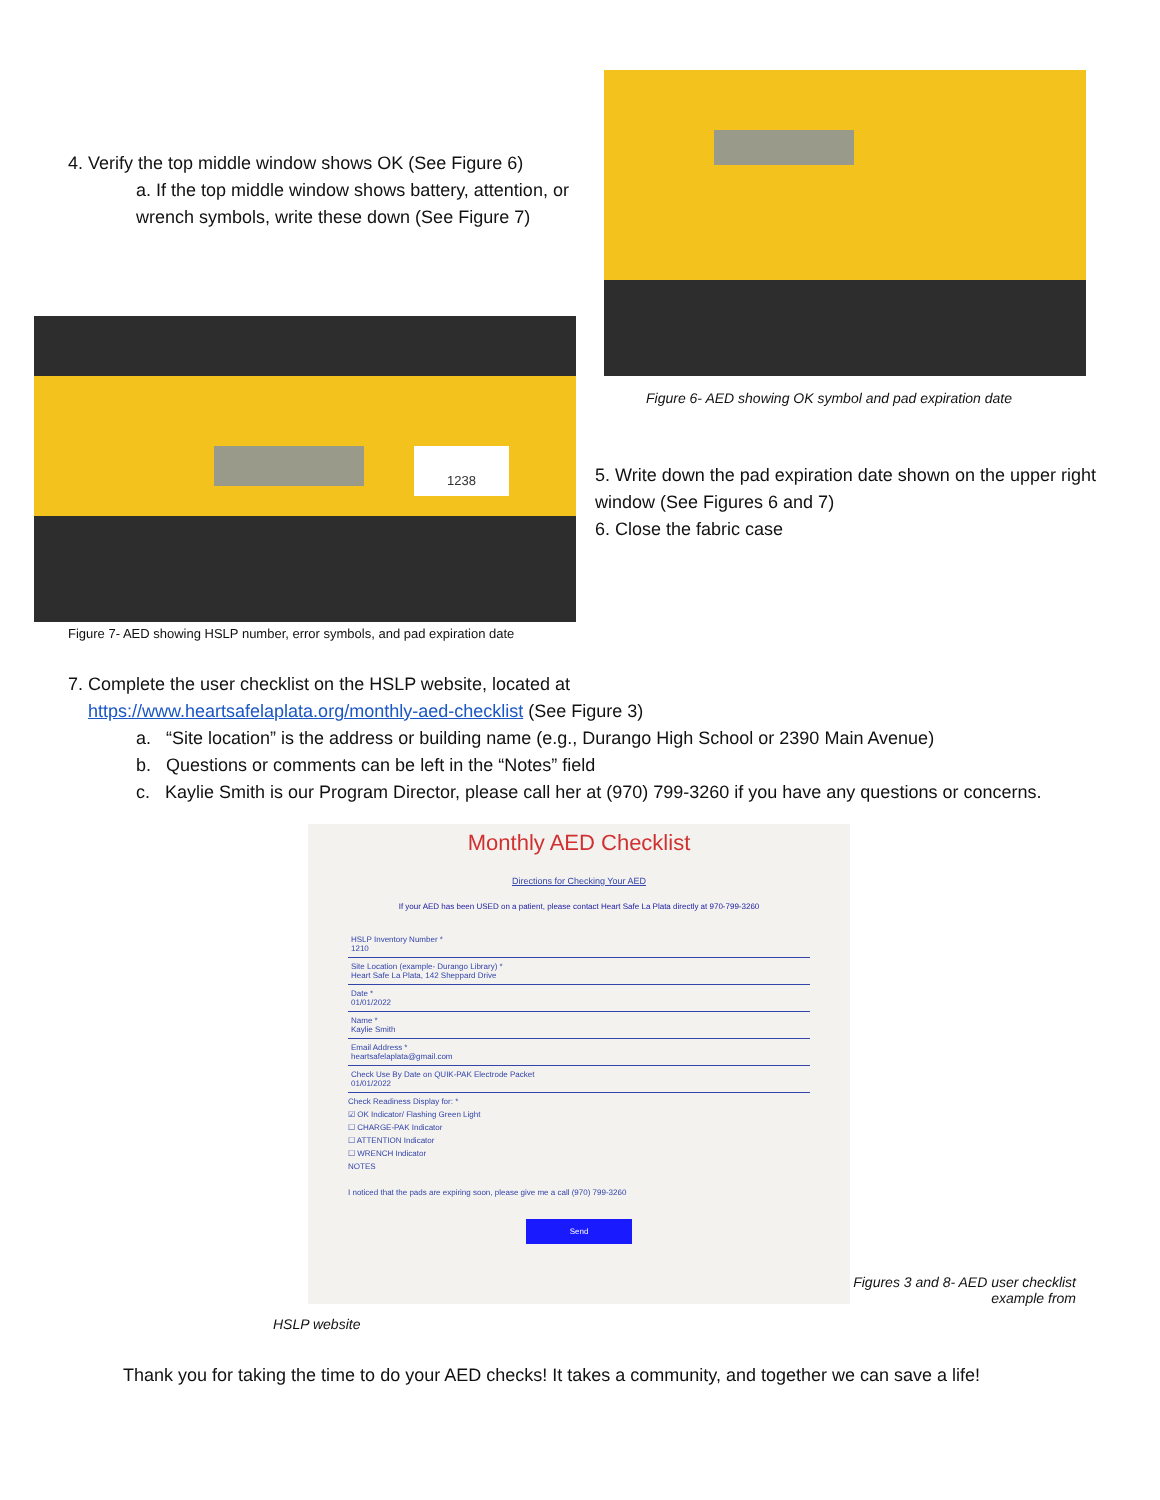4. Verify the top middle window shows OK (See Figure 6)
a. If the top middle window shows battery, attention, or wrench symbols, write these down (See Figure 7)
1238
Figure 7- AED showing HSLP number, error symbols, and pad expiration date
Figure 6- AED showing OK symbol and pad expiration date
5. Write down the pad expiration date shown on the upper right window (See Figures 6 and 7)
6. Close the fabric case
7. Complete the user checklist on the HSLP website, located at
https://www.heartsafelaplata.org/monthly-aed-checklist (See Figure 3)
a. “Site location” is the address or building name (e.g., Durango High School or 2390 Main Avenue)
b. Questions or comments can be left in the “Notes” field
c. Kaylie Smith is our Program Director, please call her at (970) 799-3260 if you have any questions or concerns.
Monthly AED Checklist
Directions for Checking Your AED
If your AED has been USED on a patient, please contact Heart Safe La Plata directly at 970-799-3260
HSLP Inventory Number *
1210
Site Location (example- Durango Library) *
Heart Safe La Plata, 142 Sheppard Drive
Date *
01/01/2022
Name *
Kaylie Smith
Email Address *
heartsafelaplata@gmail.com
Check Use By Date on QUIK-PAK Electrode Packet
01/01/2022
Check Readiness Display for: *
☑ OK Indicator/ Flashing Green Light
☐ CHARGE-PAK Indicator
☐ ATTENTION Indicator
☐ WRENCH Indicator
NOTES
I noticed that the pads are expiring soon, please give me a call (970) 799-3260
Send
Figures 3 and 8- AED user checklist example from
HSLP website
Thank you for taking the time to do your AED checks! It takes a community, and together we can save a life!